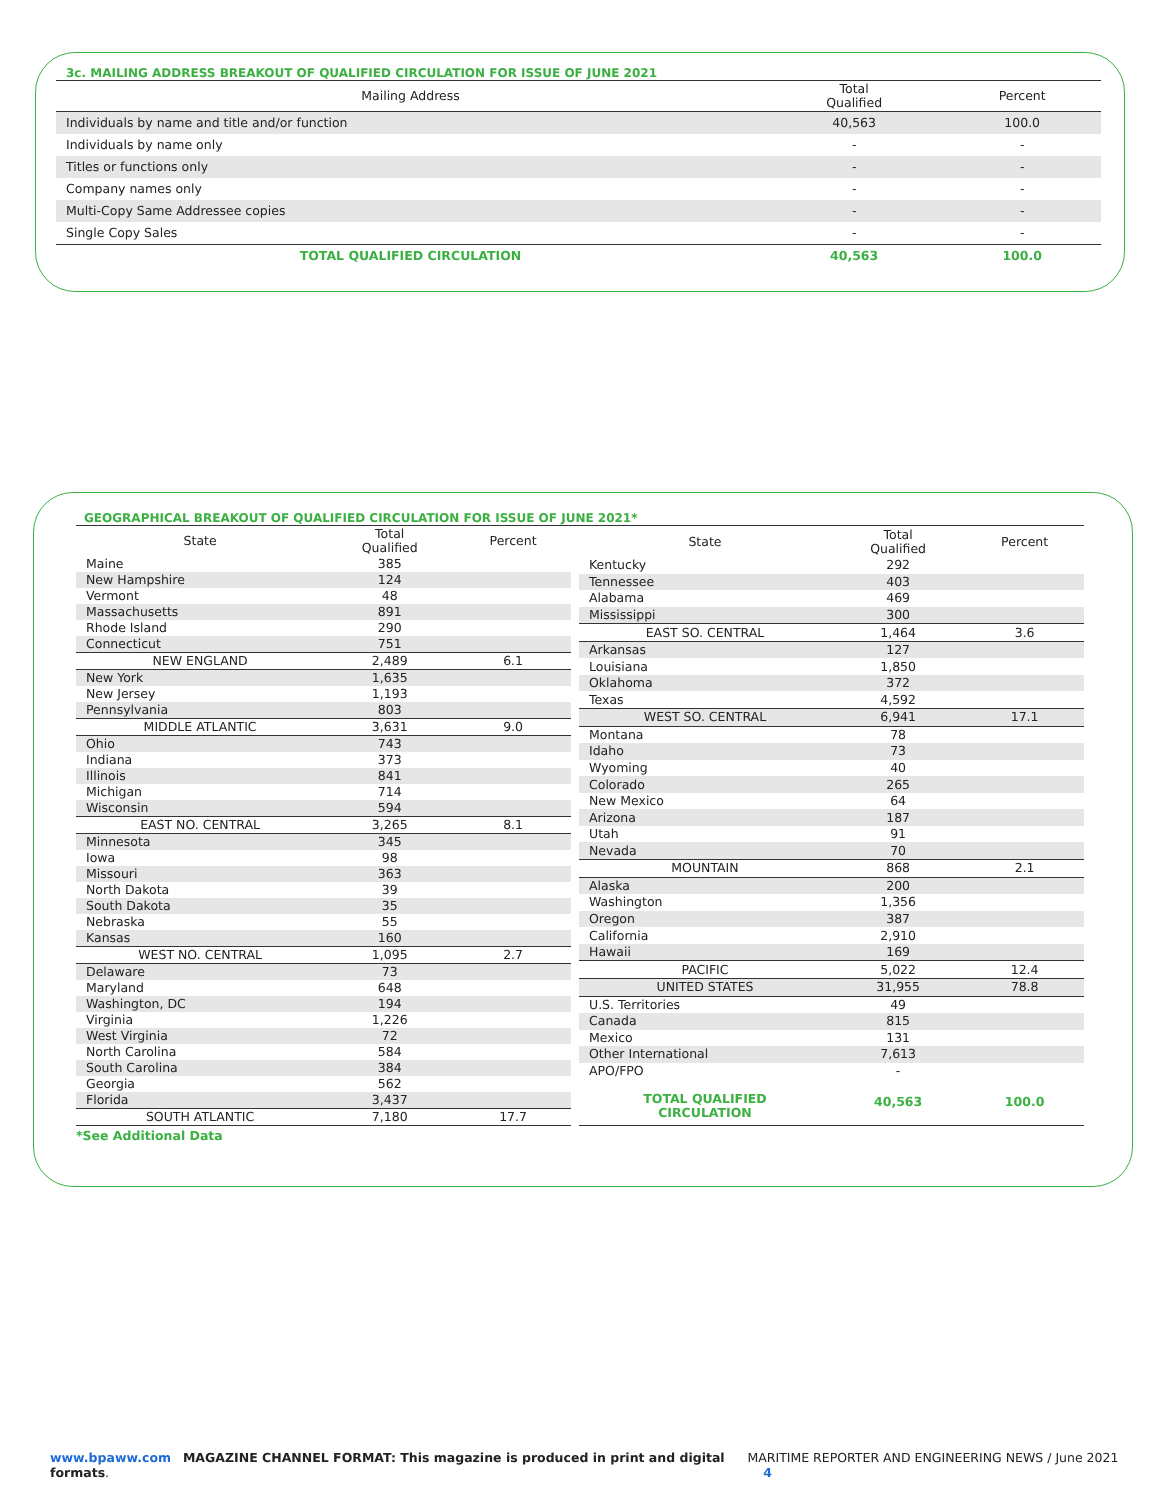3c. MAILING ADDRESS BREAKOUT OF QUALIFIED CIRCULATION FOR ISSUE OF JUNE 2021
| Mailing Address | Total Qualified | Percent |
| --- | --- | --- |
| Individuals by name and title and/or function | 40,563 | 100.0 |
| Individuals by name only | - | - |
| Titles or functions only | - | - |
| Company names only | - | - |
| Multi-Copy Same Addressee copies | - | - |
| Single Copy Sales | - | - |
| TOTAL QUALIFIED CIRCULATION | 40,563 | 100.0 |
GEOGRAPHICAL BREAKOUT OF QUALIFIED CIRCULATION FOR ISSUE OF JUNE 2021*
| State | Total Qualified | Percent |
| --- | --- | --- |
| Maine | 385 | |
| New Hampshire | 124 | |
| Vermont | 48 | |
| Massachusetts | 891 | |
| Rhode Island | 290 | |
| Connecticut | 751 | |
| NEW ENGLAND | 2,489 | 6.1 |
| New York | 1,635 | |
| New Jersey | 1,193 | |
| Pennsylvania | 803 | |
| MIDDLE ATLANTIC | 3,631 | 9.0 |
| Ohio | 743 | |
| Indiana | 373 | |
| Illinois | 841 | |
| Michigan | 714 | |
| Wisconsin | 594 | |
| EAST NO. CENTRAL | 3,265 | 8.1 |
| Minnesota | 345 | |
| Iowa | 98 | |
| Missouri | 363 | |
| North Dakota | 39 | |
| South Dakota | 35 | |
| Nebraska | 55 | |
| Kansas | 160 | |
| WEST NO. CENTRAL | 1,095 | 2.7 |
| Delaware | 73 | |
| Maryland | 648 | |
| Washington, DC | 194 | |
| Virginia | 1,226 | |
| West Virginia | 72 | |
| North Carolina | 584 | |
| South Carolina | 384 | |
| Georgia | 562 | |
| Florida | 3,437 | |
| SOUTH ATLANTIC | 7,180 | 17.7 |
| State | Total Qualified | Percent |
| --- | --- | --- |
| Kentucky | 292 | |
| Tennessee | 403 | |
| Alabama | 469 | |
| Mississippi | 300 | |
| EAST SO. CENTRAL | 1,464 | 3.6 |
| Arkansas | 127 | |
| Louisiana | 1,850 | |
| Oklahoma | 372 | |
| Texas | 4,592 | |
| WEST SO. CENTRAL | 6,941 | 17.1 |
| Montana | 78 | |
| Idaho | 73 | |
| Wyoming | 40 | |
| Colorado | 265 | |
| New Mexico | 64 | |
| Arizona | 187 | |
| Utah | 91 | |
| Nevada | 70 | |
| MOUNTAIN | 868 | 2.1 |
| Alaska | 200 | |
| Washington | 1,356 | |
| Oregon | 387 | |
| California | 2,910 | |
| Hawaii | 169 | |
| PACIFIC | 5,022 | 12.4 |
| UNITED STATES | 31,955 | 78.8 |
| U.S. Territories | 49 | |
| Canada | 815 | |
| Mexico | 131 | |
| Other International | 7,613 | |
| APO/FPO | - | |
| TOTAL QUALIFIED CIRCULATION | 40,563 | 100.0 |
*See Additional Data
www.bpaww.com MAGAZINE CHANNEL FORMAT: This magazine is produced in print and digital formats. MARITIME REPORTER AND ENGINEERING NEWS / June 2021 4